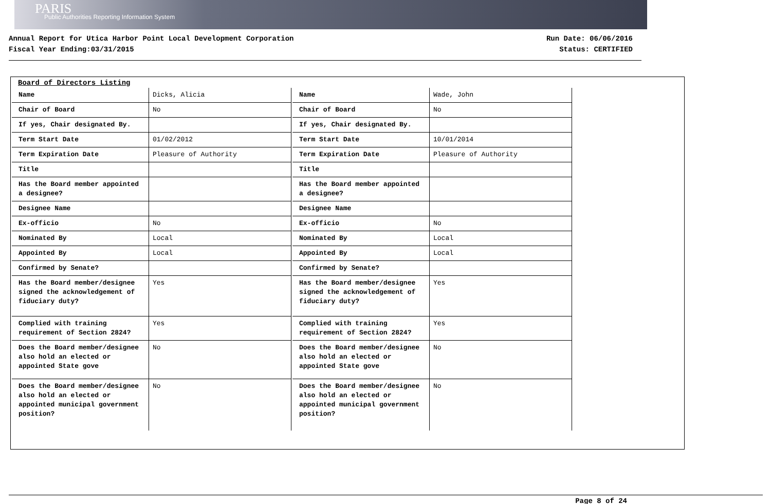PARIS
Public Authorities Reporting Information System
Annual Report for Utica Harbor Point Local Development Corporation
Fiscal Year Ending:03/31/2015
Run Date: 06/06/2016
Status: CERTIFIED
Board of Directors Listing
| Name | Dicks, Alicia |
| Chair of Board | No |
| If yes, Chair designated By. | |
| Term Start Date | 01/02/2012 |
| Term Expiration Date | Pleasure of Authority |
| Title | |
| Has the Board member appointed a designee? | |
| Designee Name | |
| Ex-officio | No |
| Nominated By | Local |
| Appointed By | Local |
| Confirmed by Senate? | |
| Has the Board member/designee signed the acknowledgement of fiduciary duty? | Yes |
| Complied with training requirement of Section 2824? | Yes |
| Does the Board member/designee also hold an elected or appointed State gove | No |
| Does the Board member/designee also hold an elected or appointed municipal government position? | No |
| Name | Wade, John |
| Chair of Board | No |
| If yes, Chair designated By. | |
| Term Start Date | 10/01/2014 |
| Term Expiration Date | Pleasure of Authority |
| Title | |
| Has the Board member appointed a designee? | |
| Designee Name | |
| Ex-officio | No |
| Nominated By | Local |
| Appointed By | Local |
| Confirmed by Senate? | |
| Has the Board member/designee signed the acknowledgement of fiduciary duty? | Yes |
| Complied with training requirement of Section 2824? | Yes |
| Does the Board member/designee also hold an elected or appointed State gove | No |
| Does the Board member/designee also hold an elected or appointed municipal government position? | No |
Page 8 of 24